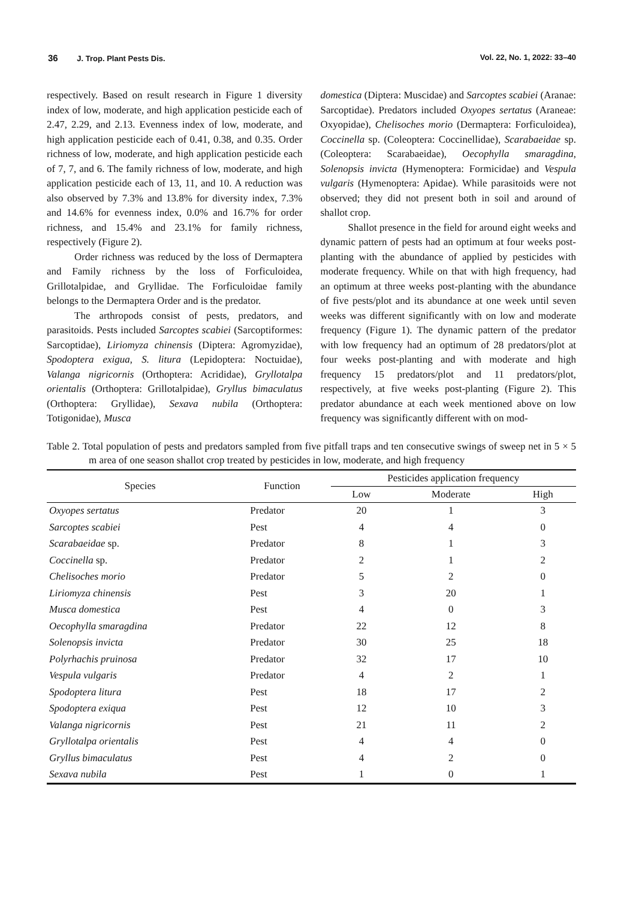36 J. Trop. Plant Pests Dis. Vol. 22, No. 1, 2022: 33–40
respectively. Based on result research in Figure 1 diversity index of low, moderate, and high application pesticide each of 2.47, 2.29, and 2.13. Evenness index of low, moderate, and high application pesticide each of 0.41, 0.38, and 0.35. Order richness of low, moderate, and high application pesticide each of 7, 7, and 6. The family richness of low, moderate, and high application pesticide each of 13, 11, and 10. A reduction was also observed by 7.3% and 13.8% for diversity index, 7.3% and 14.6% for evenness index, 0.0% and 16.7% for order richness, and 15.4% and 23.1% for family richness, respectively (Figure 2).
Order richness was reduced by the loss of Dermaptera and Family richness by the loss of Forficuloidea, Grillotalpidae, and Gryllidae. The Forficuloidae family belongs to the Dermaptera Order and is the predator.
The arthropods consist of pests, predators, and parasitoids. Pests included Sarcoptes scabiei (Sarcoptiformes: Sarcoptidae), Liriomyza chinensis (Diptera: Agromyzidae), Spodoptera exigua, S. litura (Lepidoptera: Noctuidae), Valanga nigricornis (Orthoptera: Acrididae), Gryllotalpa orientalis (Orthoptera: Grillotalpidae), Gryllus bimaculatus (Orthoptera: Gryllidae), Sexava nubila (Orthoptera: Totigonidae), Musca
domestica (Diptera: Muscidae) and Sarcoptes scabiei (Aranae: Sarcoptidae). Predators included Oxyopes sertatus (Araneae: Oxyopidae), Chelisoches morio (Dermaptera: Forficuloidea), Coccinella sp. (Coleoptera: Coccinellidae), Scarabaeidae sp. (Coleoptera: Scarabaeidae), Oecophylla smaragdina, Solenopsis invicta (Hymenoptera: Formicidae) and Vespula vulgaris (Hymenoptera: Apidae). While parasitoids were not observed; they did not present both in soil and around of shallot crop.
Shallot presence in the field for around eight weeks and dynamic pattern of pests had an optimum at four weeks post-planting with the abundance of applied by pesticides with moderate frequency. While on that with high frequency, had an optimum at three weeks post-planting with the abundance of five pests/plot and its abundance at one week until seven weeks was different significantly with on low and moderate frequency (Figure 1). The dynamic pattern of the predator with low frequency had an optimum of 28 predators/plot at four weeks post-planting and with moderate and high frequency 15 predators/plot and 11 predators/plot, respectively, at five weeks post-planting (Figure 2). This predator abundance at each week mentioned above on low frequency was significantly different with on mod-
Table 2. Total population of pests and predators sampled from five pitfall traps and ten consecutive swings of sweep net in 5 × 5 m area of one season shallot crop treated by pesticides in low, moderate, and high frequency
| Species | Function | Pesticides application frequency | | |
| --- | --- | --- | --- | --- |
| | | Low | Moderate | High |
| Oxyopes sertatus | Predator | 20 | 1 | 3 |
| Sarcoptes scabiei | Pest | 4 | 4 | 0 |
| Scarabaeidae sp. | Predator | 8 | 1 | 3 |
| Coccinella sp. | Predator | 2 | 1 | 2 |
| Chelisoches morio | Predator | 5 | 2 | 0 |
| Liriomyza chinensis | Pest | 3 | 20 | 1 |
| Musca domestica | Pest | 4 | 0 | 3 |
| Oecophylla smaragdina | Predator | 22 | 12 | 8 |
| Solenopsis invicta | Predator | 30 | 25 | 18 |
| Polyrhachis pruinosa | Predator | 32 | 17 | 10 |
| Vespula vulgaris | Predator | 4 | 2 | 1 |
| Spodoptera litura | Pest | 18 | 17 | 2 |
| Spodoptera exiqua | Pest | 12 | 10 | 3 |
| Valanga nigricornis | Pest | 21 | 11 | 2 |
| Gryllotalpa orientalis | Pest | 4 | 4 | 0 |
| Gryllus bimaculatus | Pest | 4 | 2 | 0 |
| Sexava nubila | Pest | 1 | 0 | 1 |